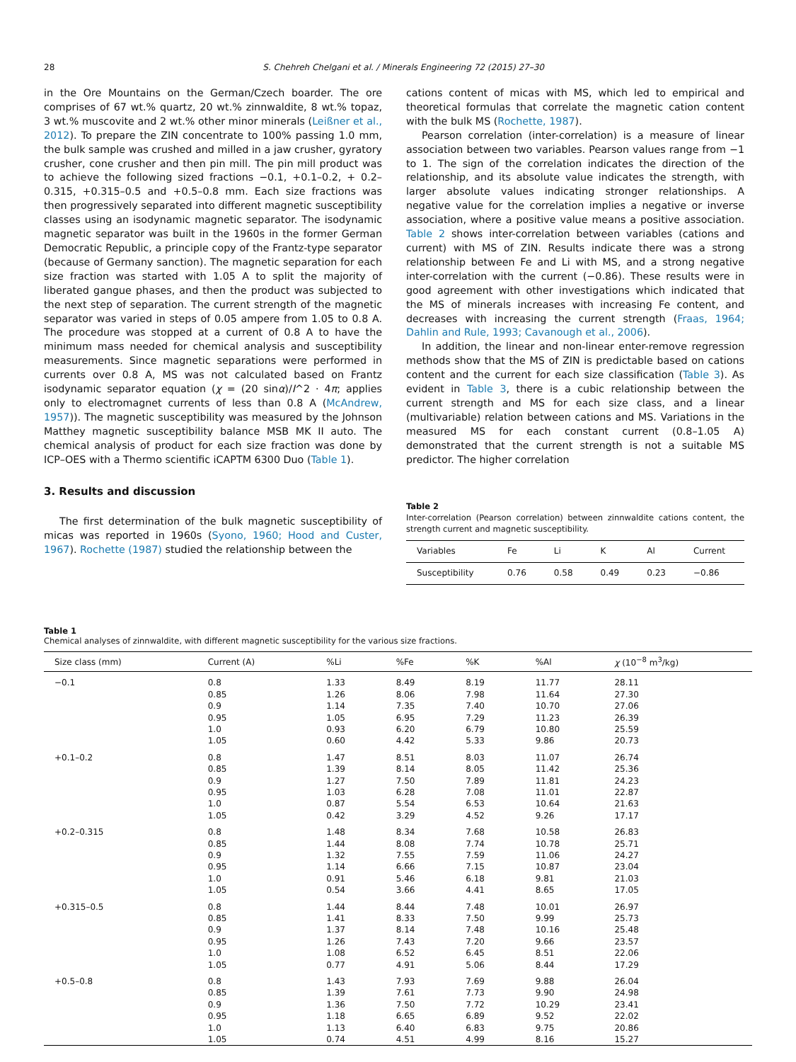28 S. Chehreh Chelgani et al. / Minerals Engineering 72 (2015) 27–30
in the Ore Mountains on the German/Czech boarder. The ore comprises of 67 wt.% quartz, 20 wt.% zinnwaldite, 8 wt.% topaz, 3 wt.% muscovite and 2 wt.% other minor minerals (Leißner et al., 2012). To prepare the ZIN concentrate to 100% passing 1.0 mm, the bulk sample was crushed and milled in a jaw crusher, gyratory crusher, cone crusher and then pin mill. The pin mill product was to achieve the following sized fractions −0.1, +0.1–0.2, + 0.2–0.315, +0.315–0.5 and +0.5–0.8 mm. Each size fractions was then progressively separated into different magnetic susceptibility classes using an isodynamic magnetic separator. The isodynamic magnetic separator was built in the 1960s in the former German Democratic Republic, a principle copy of the Frantz-type separator (because of Germany sanction). The magnetic separation for each size fraction was started with 1.05 A to split the majority of liberated gangue phases, and then the product was subjected to the next step of separation. The current strength of the magnetic separator was varied in steps of 0.05 ampere from 1.05 to 0.8 A. The procedure was stopped at a current of 0.8 A to have the minimum mass needed for chemical analysis and susceptibility measurements. Since magnetic separations were performed in currents over 0.8 A, MS was not calculated based on Frantz isodynamic separator equation (χ = (20 sinα)/I^2 · 4π; applies only to electromagnet currents of less than 0.8 A (McAndrew, 1957)). The magnetic susceptibility was measured by the Johnson Matthey magnetic susceptibility balance MSB MK II auto. The chemical analysis of product for each size fraction was done by ICP–OES with a Thermo scientific iCAPTM 6300 Duo (Table 1).
3. Results and discussion
The first determination of the bulk magnetic susceptibility of micas was reported in 1960s (Syono, 1960; Hood and Custer, 1967). Rochette (1987) studied the relationship between the
cations content of micas with MS, which led to empirical and theoretical formulas that correlate the magnetic cation content with the bulk MS (Rochette, 1987).
Pearson correlation (inter-correlation) is a measure of linear association between two variables. Pearson values range from −1 to 1. The sign of the correlation indicates the direction of the relationship, and its absolute value indicates the strength, with larger absolute values indicating stronger relationships. A negative value for the correlation implies a negative or inverse association, where a positive value means a positive association. Table 2 shows inter-correlation between variables (cations and current) with MS of ZIN. Results indicate there was a strong relationship between Fe and Li with MS, and a strong negative inter-correlation with the current (−0.86). These results were in good agreement with other investigations which indicated that the MS of minerals increases with increasing Fe content, and decreases with increasing the current strength (Fraas, 1964; Dahlin and Rule, 1993; Cavanough et al., 2006).
In addition, the linear and non-linear enter-remove regression methods show that the MS of ZIN is predictable based on cations content and the current for each size classification (Table 3). As evident in Table 3, there is a cubic relationship between the current strength and MS for each size class, and a linear (multivariable) relation between cations and MS. Variations in the measured MS for each constant current (0.8–1.05 A) demonstrated that the current strength is not a suitable MS predictor. The higher correlation
Table 2
Inter-correlation (Pearson correlation) between zinnwaldite cations content, the strength current and magnetic susceptibility.
| Variables | Fe | Li | K | Al | Current |
| --- | --- | --- | --- | --- | --- |
| Susceptibility | 0.76 | 0.58 | 0.49 | 0.23 | −0.86 |
Table 1
Chemical analyses of zinnwaldite, with different magnetic susceptibility for the various size fractions.
| Size class (mm) | Current (A) | %Li | %Fe | %K | %Al | χ (10<sup>−8</sup> m<sup>3</sup>/kg) |
| --- | --- | --- | --- | --- | --- | --- |
| −0.1 | 0.8 | 1.33 | 8.49 | 8.19 | 11.77 | 28.11 |
| | 0.85 | 1.26 | 8.06 | 7.98 | 11.64 | 27.30 |
| | 0.9 | 1.14 | 7.35 | 7.40 | 10.70 | 27.06 |
| | 0.95 | 1.05 | 6.95 | 7.29 | 11.23 | 26.39 |
| | 1.0 | 0.93 | 6.20 | 6.79 | 10.80 | 25.59 |
| | 1.05 | 0.60 | 4.42 | 5.33 | 9.86 | 20.73 |
| +0.1–0.2 | 0.8 | 1.47 | 8.51 | 8.03 | 11.07 | 26.74 |
| | 0.85 | 1.39 | 8.14 | 8.05 | 11.42 | 25.36 |
| | 0.9 | 1.27 | 7.50 | 7.89 | 11.81 | 24.23 |
| | 0.95 | 1.03 | 6.28 | 7.08 | 11.01 | 22.87 |
| | 1.0 | 0.87 | 5.54 | 6.53 | 10.64 | 21.63 |
| | 1.05 | 0.42 | 3.29 | 4.52 | 9.26 | 17.17 |
| +0.2–0.315 | 0.8 | 1.48 | 8.34 | 7.68 | 10.58 | 26.83 |
| | 0.85 | 1.44 | 8.08 | 7.74 | 10.78 | 25.71 |
| | 0.9 | 1.32 | 7.55 | 7.59 | 11.06 | 24.27 |
| | 0.95 | 1.14 | 6.66 | 7.15 | 10.87 | 23.04 |
| | 1.0 | 0.91 | 5.46 | 6.18 | 9.81 | 21.03 |
| | 1.05 | 0.54 | 3.66 | 4.41 | 8.65 | 17.05 |
| +0.315–0.5 | 0.8 | 1.44 | 8.44 | 7.48 | 10.01 | 26.97 |
| | 0.85 | 1.41 | 8.33 | 7.50 | 9.99 | 25.73 |
| | 0.9 | 1.37 | 8.14 | 7.48 | 10.16 | 25.48 |
| | 0.95 | 1.26 | 7.43 | 7.20 | 9.66 | 23.57 |
| | 1.0 | 1.08 | 6.52 | 6.45 | 8.51 | 22.06 |
| | 1.05 | 0.77 | 4.91 | 5.06 | 8.44 | 17.29 |
| +0.5–0.8 | 0.8 | 1.43 | 7.93 | 7.69 | 9.88 | 26.04 |
| | 0.85 | 1.39 | 7.61 | 7.73 | 9.90 | 24.98 |
| | 0.9 | 1.36 | 7.50 | 7.72 | 10.29 | 23.41 |
| | 0.95 | 1.18 | 6.65 | 6.89 | 9.52 | 22.02 |
| | 1.0 | 1.13 | 6.40 | 6.83 | 9.75 | 20.86 |
| | 1.05 | 0.74 | 4.51 | 4.99 | 8.16 | 15.27 |